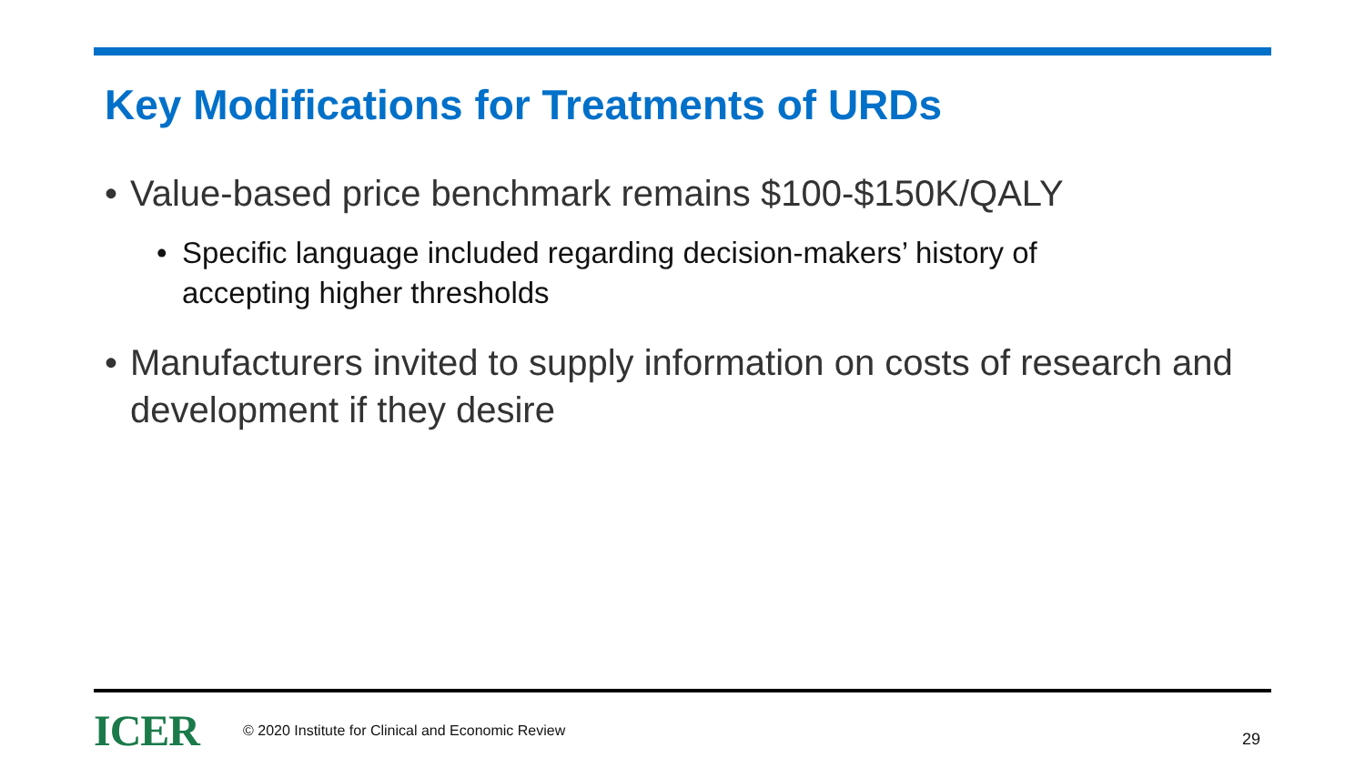Key Modifications for Treatments of URDs
• Value-based price benchmark remains $100-$150K/QALY
• Specific language included regarding decision-makers’ history of accepting higher thresholds
• Manufacturers invited to supply information on costs of research and development if they desire
ICER © 2020 Institute for Clinical and Economic Review 29